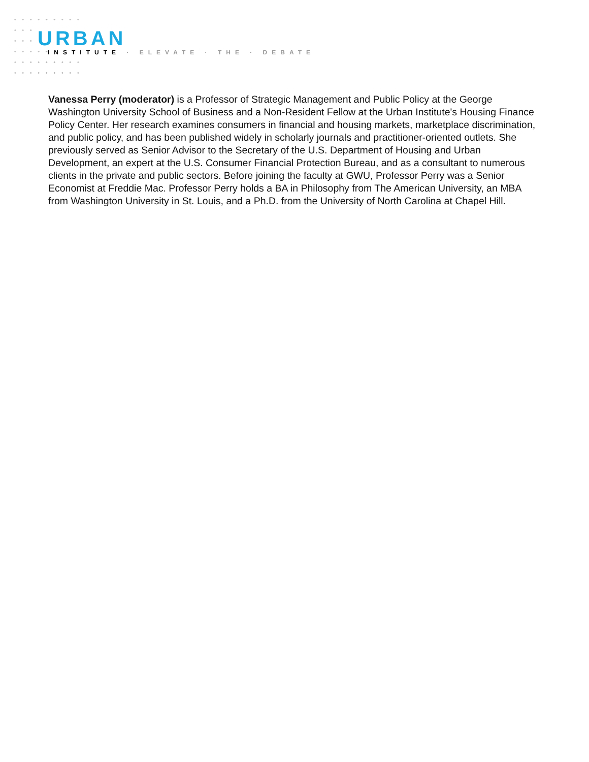URBAN
INSTITUTE · ELEVATE · THE · DEBATE
Vanessa Perry (moderator) is a Professor of Strategic Management and Public Policy at the George Washington University School of Business and a Non-Resident Fellow at the Urban Institute's Housing Finance Policy Center. Her research examines consumers in financial and housing markets, marketplace discrimination, and public policy, and has been published widely in scholarly journals and practitioner-oriented outlets. She previously served as Senior Advisor to the Secretary of the U.S. Department of Housing and Urban Development, an expert at the U.S. Consumer Financial Protection Bureau, and as a consultant to numerous clients in the private and public sectors. Before joining the faculty at GWU, Professor Perry was a Senior Economist at Freddie Mac. Professor Perry holds a BA in Philosophy from The American University, an MBA from Washington University in St. Louis, and a Ph.D. from the University of North Carolina at Chapel Hill.